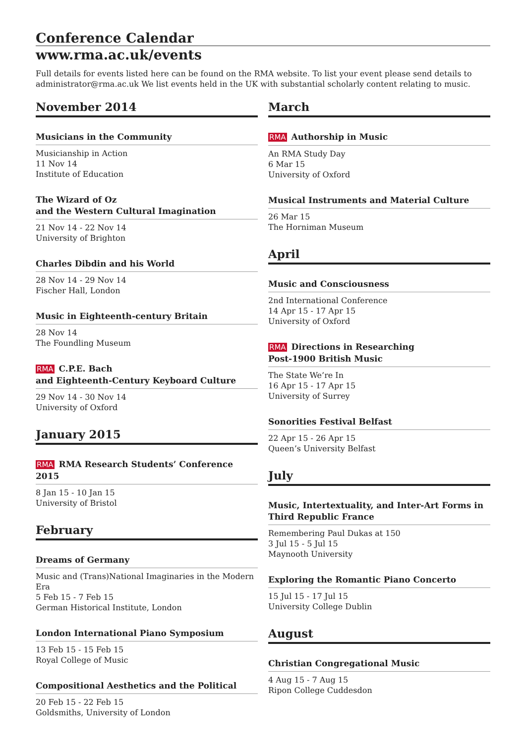Conference Calendar
www.rma.ac.uk/events
Full details for events listed here can be found on the RMA website. To list your event please send details to administrator@rma.ac.uk We list events held in the UK with substantial scholarly content relating to music.
November 2014
Musicians in the Community
Musicianship in Action
11 Nov 14
Institute of Education
The Wizard of Oz
and the Western Cultural Imagination
21 Nov 14 - 22 Nov 14
University of Brighton
Charles Dibdin and his World
28 Nov 14 - 29 Nov 14
Fischer Hall, London
Music in Eighteenth-century Britain
28 Nov 14
The Foundling Museum
RMA C.P.E. Bach
and Eighteenth-Century Keyboard Culture
29 Nov 14 - 30 Nov 14
University of Oxford
January 2015
RMA RMA Research Students’ Conference 2015
8 Jan 15 - 10 Jan 15
University of Bristol
February
Dreams of Germany
Music and (Trans)National Imaginaries in the Modern Era
5 Feb 15 - 7 Feb 15
German Historical Institute, London
London International Piano Symposium
13 Feb 15 - 15 Feb 15
Royal College of Music
Compositional Aesthetics and the Political
20 Feb 15 - 22 Feb 15
Goldsmiths, University of London
March
RMA Authorship in Music
An RMA Study Day
6 Mar 15
University of Oxford
Musical Instruments and Material Culture
26 Mar 15
The Horniman Museum
April
Music and Consciousness
2nd International Conference
14 Apr 15 - 17 Apr 15
University of Oxford
RMA Directions in Researching
Post-1900 British Music
The State We’re In
16 Apr 15 - 17 Apr 15
University of Surrey
Sonorities Festival Belfast
22 Apr 15 - 26 Apr 15
Queen’s University Belfast
July
Music, Intertextuality, and Inter-Art Forms in Third Republic France
Remembering Paul Dukas at 150
3 Jul 15 - 5 Jul 15
Maynooth University
Exploring the Romantic Piano Concerto
15 Jul 15 - 17 Jul 15
University College Dublin
August
Christian Congregational Music
4 Aug 15 - 7 Aug 15
Ripon College Cuddesdon